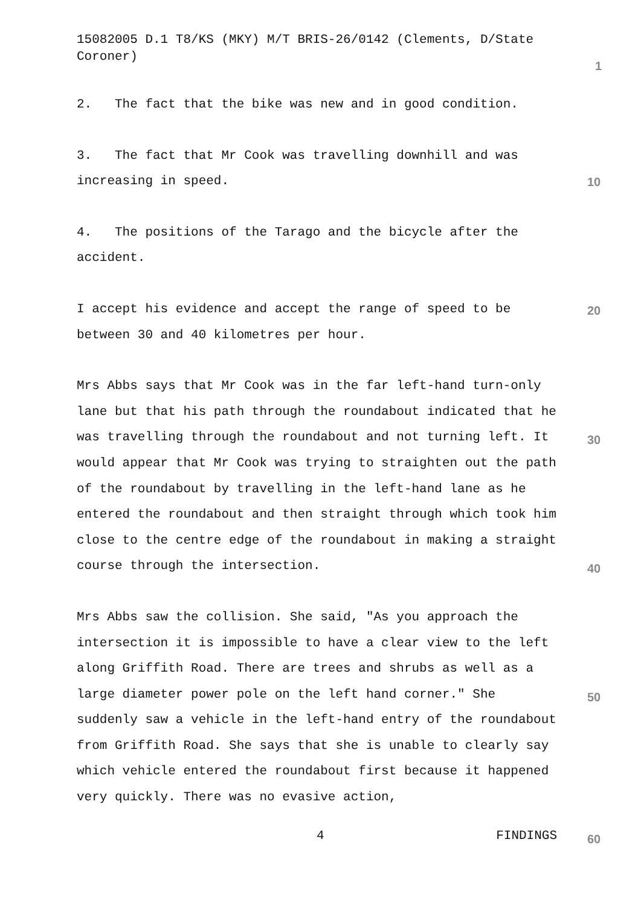15082005 D.1 T8/KS (MKY) M/T BRIS-26/0142 (Clements, D/State Coroner)
2. The fact that the bike was new and in good condition.
3. The fact that Mr Cook was travelling downhill and was increasing in speed.
4. The positions of the Tarago and the bicycle after the accident.
I accept his evidence and accept the range of speed to be between 30 and 40 kilometres per hour.
Mrs Abbs says that Mr Cook was in the far left-hand turn-only lane but that his path through the roundabout indicated that he was travelling through the roundabout and not turning left. It would appear that Mr Cook was trying to straighten out the path of the roundabout by travelling in the left-hand lane as he entered the roundabout and then straight through which took him close to the centre edge of the roundabout in making a straight course through the intersection.
Mrs Abbs saw the collision. She said, "As you approach the intersection it is impossible to have a clear view to the left along Griffith Road. There are trees and shrubs as well as a large diameter power pole on the left hand corner." She suddenly saw a vehicle in the left-hand entry of the roundabout from Griffith Road. She says that she is unable to clearly say which vehicle entered the roundabout first because it happened very quickly. There was no evasive action,
1
10
20
30
40
50
4 FINDINGS 60